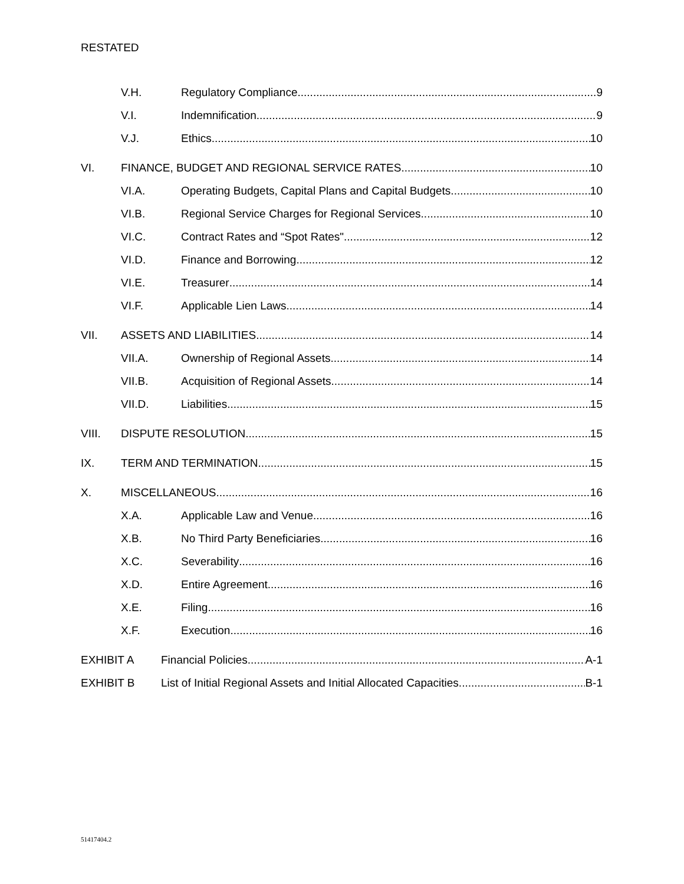RESTATED
V.H. Regulatory Compliance 9
V.I. Indemnification 9
V.J. Ethics 10
VI. FINANCE, BUDGET AND REGIONAL SERVICE RATES 10
VI.A. Operating Budgets, Capital Plans and Capital Budgets 10
VI.B. Regional Service Charges for Regional Services 10
VI.C. Contract Rates and “Spot Rates" 12
VI.D. Finance and Borrowing 12
VI.E. Treasurer 14
VI.F. Applicable Lien Laws 14
VII. ASSETS AND LIABILITIES 14
VII.A. Ownership of Regional Assets 14
VII.B. Acquisition of Regional Assets 14
VII.D. Liabilities 15
VIII. DISPUTE RESOLUTION 15
IX. TERM AND TERMINATION 15
X. MISCELLANEOUS 16
X.A. Applicable Law and Venue 16
X.B. No Third Party Beneficiaries 16
X.C. Severability 16
X.D. Entire Agreement 16
X.E. Filing 16
X.F. Execution 16
EXHIBIT A Financial Policies A-1
EXHIBIT B List of Initial Regional Assets and Initial Allocated Capacities B-1
51417404.2